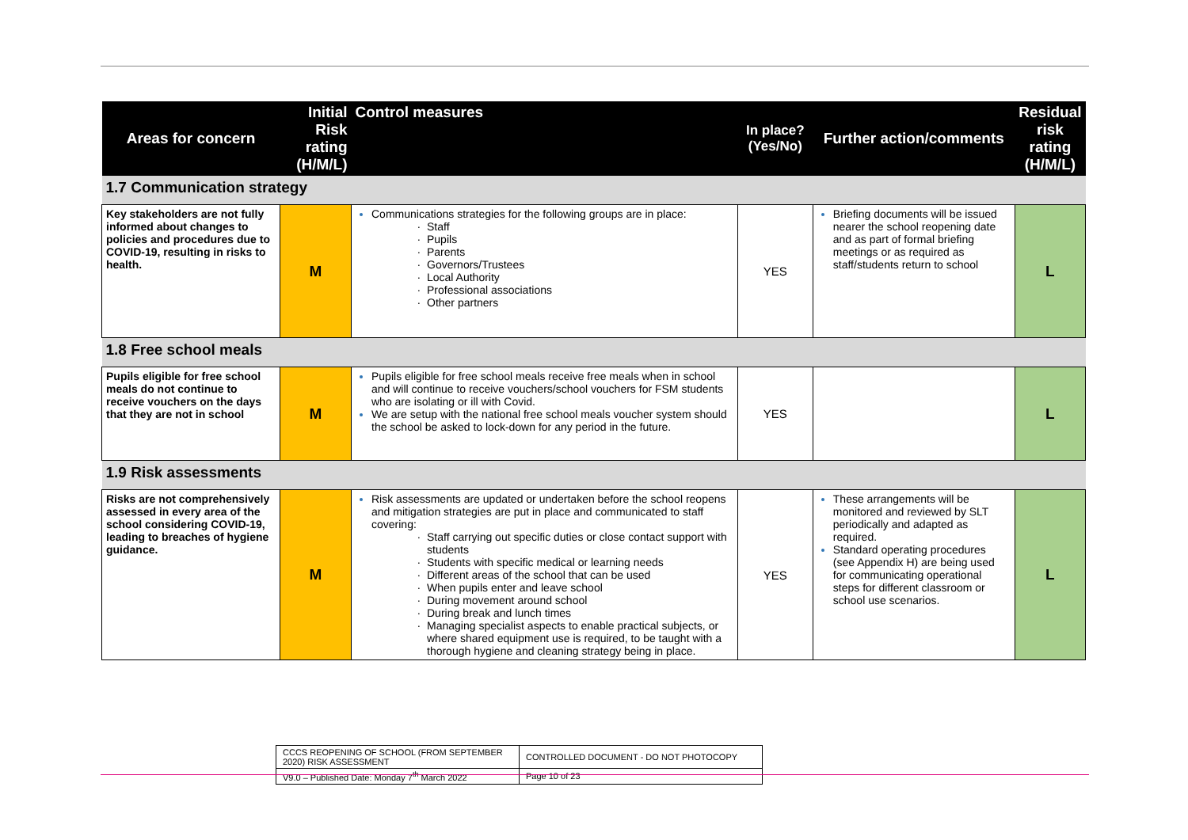| Areas for concern | Initial Risk rating (H/M/L) | Control measures | In place? (Yes/No) | Further action/comments | Residual risk rating (H/M/L) |
| --- | --- | --- | --- | --- | --- |
| 1.7 Communication strategy | | | | | |
| Key stakeholders are not fully informed about changes to policies and procedures due to COVID-19, resulting in risks to health. | M | Communications strategies for the following groups are in place: Staff Pupils Parents Governors/Trustees Local Authority Professional associations Other partners | YES | Briefing documents will be issued nearer the school reopening date and as part of formal briefing meetings or as required as staff/students return to school | L |
| 1.8 Free school meals | | | | | |
| Pupils eligible for free school meals do not continue to receive vouchers on the days that they are not in school | M | Pupils eligible for free school meals receive free meals when in school and will continue to receive vouchers/school vouchers for FSM students who are isolating or ill with Covid. We are setup with the national free school meals voucher system should the school be asked to lock-down for any period in the future. | YES | | L |
| 1.9 Risk assessments | | | | | |
| Risks are not comprehensively assessed in every area of the school considering COVID-19, leading to breaches of hygiene guidance. | M | Risk assessments are updated or undertaken before the school reopens and mitigation strategies are put in place and communicated to staff covering: Staff carrying out specific duties or close contact support with students Students with specific medical or learning needs Different areas of the school that can be used When pupils enter and leave school During movement around school During break and lunch times Managing specialist aspects to enable practical subjects, or where shared equipment use is required, to be taught with a thorough hygiene and cleaning strategy being in place. | YES | These arrangements will be monitored and reviewed by SLT periodically and adapted as required. Standard operating procedures (see Appendix H) are being used for communicating operational steps for different classroom or school use scenarios. | L |
| CCCS REOPENING OF SCHOOL (FROM SEPTEMBER 2020) RISK ASSESSMENT | CONTROLLED DOCUMENT - DO NOT PHOTOCOPY |
| V9.0 – Published Date: Monday 7<sup>th</sup> March 2022 | Page 10 of 23 |